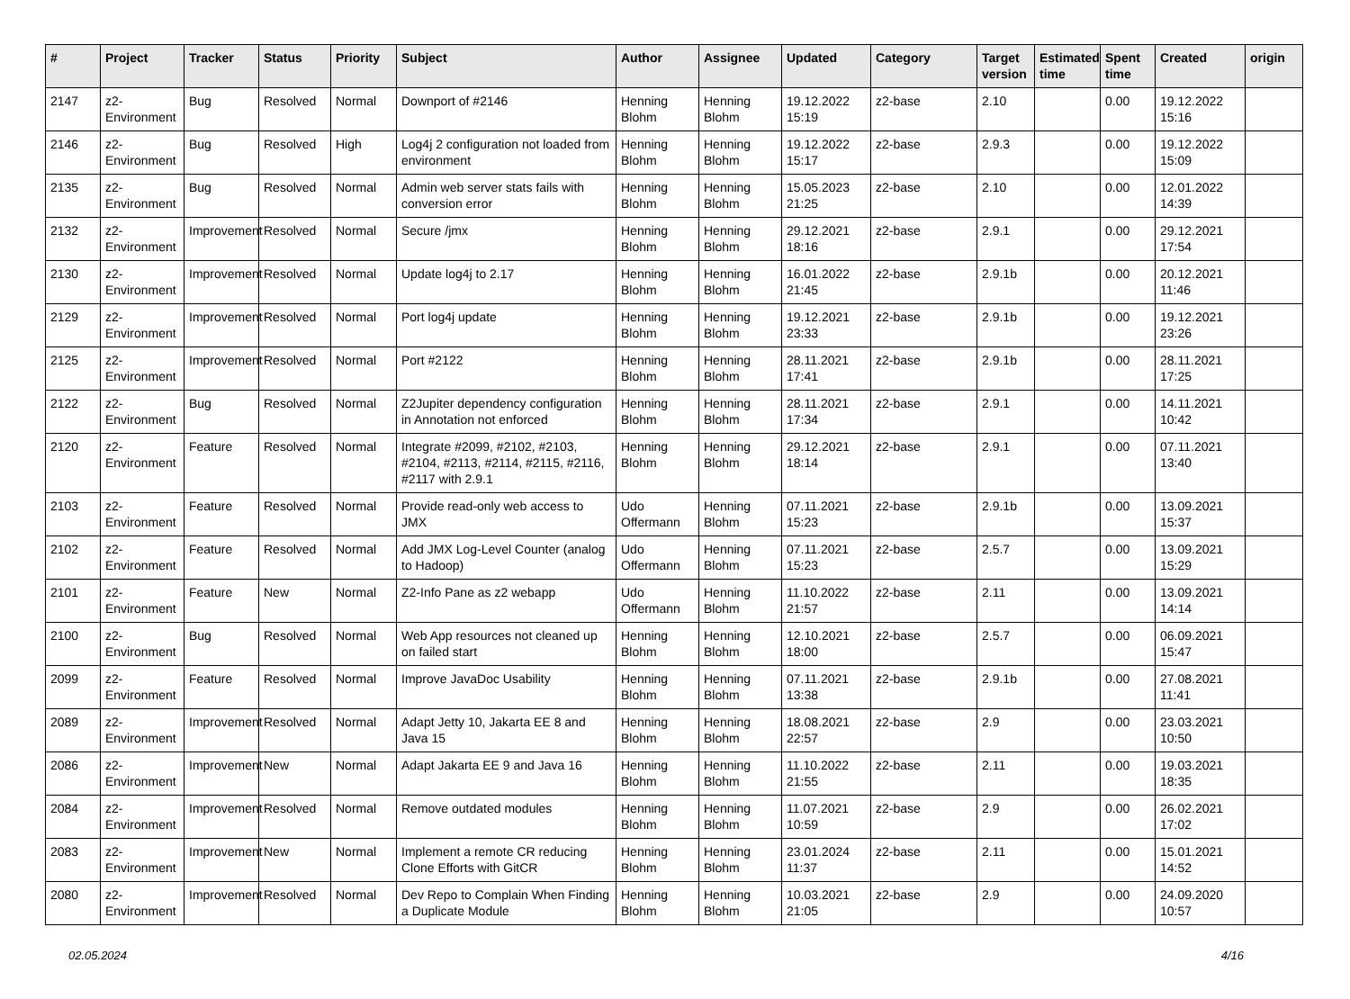| # | Project | Tracker | Status | Priority | Subject | Author | Assignee | Updated | Category | Target version | Estimated time | Spent time | Created | origin |
| --- | --- | --- | --- | --- | --- | --- | --- | --- | --- | --- | --- | --- | --- | --- |
| 2147 | z2-Environment | Bug | Resolved | Normal | Downport of #2146 | Henning Blohm | Henning Blohm | 19.12.2022 15:19 | z2-base | 2.10 | | 0.00 | 19.12.2022 15:16 | |
| 2146 | z2-Environment | Bug | Resolved | High | Log4j 2 configuration not loaded from environment | Henning Blohm | Henning Blohm | 19.12.2022 15:17 | z2-base | 2.9.3 | | 0.00 | 19.12.2022 15:09 | |
| 2135 | z2-Environment | Bug | Resolved | Normal | Admin web server stats fails with conversion error | Henning Blohm | Henning Blohm | 15.05.2023 21:25 | z2-base | 2.10 | | 0.00 | 12.01.2022 14:39 | |
| 2132 | z2-Environment | Improvement | Resolved | Normal | Secure /jmx | Henning Blohm | Henning Blohm | 29.12.2021 18:16 | z2-base | 2.9.1 | | 0.00 | 29.12.2021 17:54 | |
| 2130 | z2-Environment | Improvement | Resolved | Normal | Update log4j to 2.17 | Henning Blohm | Henning Blohm | 16.01.2022 21:45 | z2-base | 2.9.1b | | 0.00 | 20.12.2021 11:46 | |
| 2129 | z2-Environment | Improvement | Resolved | Normal | Port log4j update | Henning Blohm | Henning Blohm | 19.12.2021 23:33 | z2-base | 2.9.1b | | 0.00 | 19.12.2021 23:26 | |
| 2125 | z2-Environment | Improvement | Resolved | Normal | Port #2122 | Henning Blohm | Henning Blohm | 28.11.2021 17:41 | z2-base | 2.9.1b | | 0.00 | 28.11.2021 17:25 | |
| 2122 | z2-Environment | Bug | Resolved | Normal | Z2Jupiter dependency configuration in Annotation not enforced | Henning Blohm | Henning Blohm | 28.11.2021 17:34 | z2-base | 2.9.1 | | 0.00 | 14.11.2021 10:42 | |
| 2120 | z2-Environment | Feature | Resolved | Normal | Integrate #2099, #2102, #2103, #2104, #2113, #2114, #2115, #2116, #2117 with 2.9.1 | Henning Blohm | Henning Blohm | 29.12.2021 18:14 | z2-base | 2.9.1 | | 0.00 | 07.11.2021 13:40 | |
| 2103 | z2-Environment | Feature | Resolved | Normal | Provide read-only web access to JMX | Udo Offermann | Henning Blohm | 07.11.2021 15:23 | z2-base | 2.9.1b | | 0.00 | 13.09.2021 15:37 | |
| 2102 | z2-Environment | Feature | Resolved | Normal | Add JMX Log-Level Counter (analog to Hadoop) | Udo Offermann | Henning Blohm | 07.11.2021 15:23 | z2-base | 2.5.7 | | 0.00 | 13.09.2021 15:29 | |
| 2101 | z2-Environment | Feature | New | Normal | Z2-Info Pane as z2 webapp | Udo Offermann | Henning Blohm | 11.10.2022 21:57 | z2-base | 2.11 | | 0.00 | 13.09.2021 14:14 | |
| 2100 | z2-Environment | Bug | Resolved | Normal | Web App resources not cleaned up on failed start | Henning Blohm | Henning Blohm | 12.10.2021 18:00 | z2-base | 2.5.7 | | 0.00 | 06.09.2021 15:47 | |
| 2099 | z2-Environment | Feature | Resolved | Normal | Improve JavaDoc Usability | Henning Blohm | Henning Blohm | 07.11.2021 13:38 | z2-base | 2.9.1b | | 0.00 | 27.08.2021 11:41 | |
| 2089 | z2-Environment | Improvement | Resolved | Normal | Adapt Jetty 10, Jakarta EE 8 and Java 15 | Henning Blohm | Henning Blohm | 18.08.2021 22:57 | z2-base | 2.9 | | 0.00 | 23.03.2021 10:50 | |
| 2086 | z2-Environment | Improvement | New | Normal | Adapt Jakarta EE 9 and Java 16 | Henning Blohm | Henning Blohm | 11.10.2022 21:55 | z2-base | 2.11 | | 0.00 | 19.03.2021 18:35 | |
| 2084 | z2-Environment | Improvement | Resolved | Normal | Remove outdated modules | Henning Blohm | Henning Blohm | 11.07.2021 10:59 | z2-base | 2.9 | | 0.00 | 26.02.2021 17:02 | |
| 2083 | z2-Environment | Improvement | New | Normal | Implement a remote CR reducing Clone Efforts with GitCR | Henning Blohm | Henning Blohm | 23.01.2024 11:37 | z2-base | 2.11 | | 0.00 | 15.01.2021 14:52 | |
| 2080 | z2-Environment | Improvement | Resolved | Normal | Dev Repo to Complain When Finding a Duplicate Module | Henning Blohm | Henning Blohm | 10.03.2021 21:05 | z2-base | 2.9 | | 0.00 | 24.09.2020 10:57 | |
02.05.2024 4/16